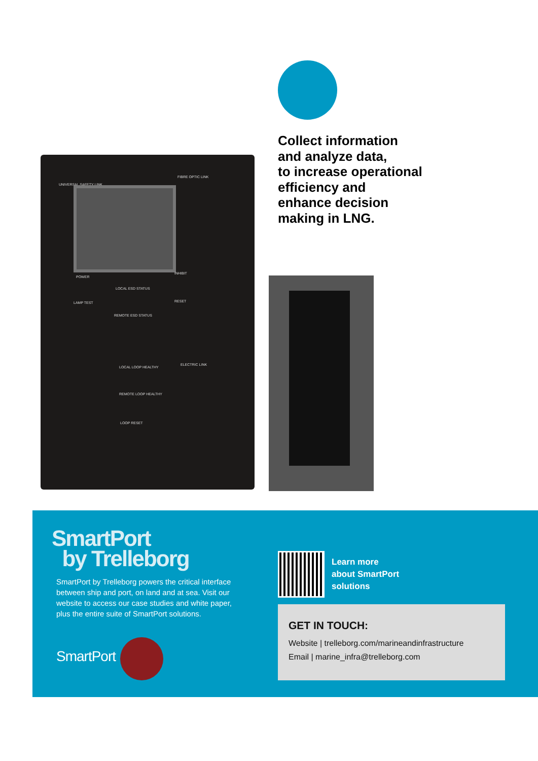Collect information
and analyze data,
to increase operational
efficiency and
enhance decision
making in LNG.
UNIVERSAL SAFETY LINK
FIBRE OPTIC LINK
POWER
INHIBIT
LOCAL ESD STATUS
LAMP TEST RESET
REMOTE ESD STATUS
ELECTRIC LINK
LOCAL LOOP HEALTHY
REMOTE LOOP HEALTHY
LOOP RESET
SmartPort
by Trelleborg
SmartPort by Trelleborg powers the critical interface between ship and port, on land and at sea. Visit our website to access our case studies and white paper, plus the entire suite of SmartPort solutions.
SmartPort
Learn more
about SmartPort
solutions
GET IN TOUCH:
Website | trelleborg.com/marineandinfrastructure
Email | marine_infra@trelleborg.com